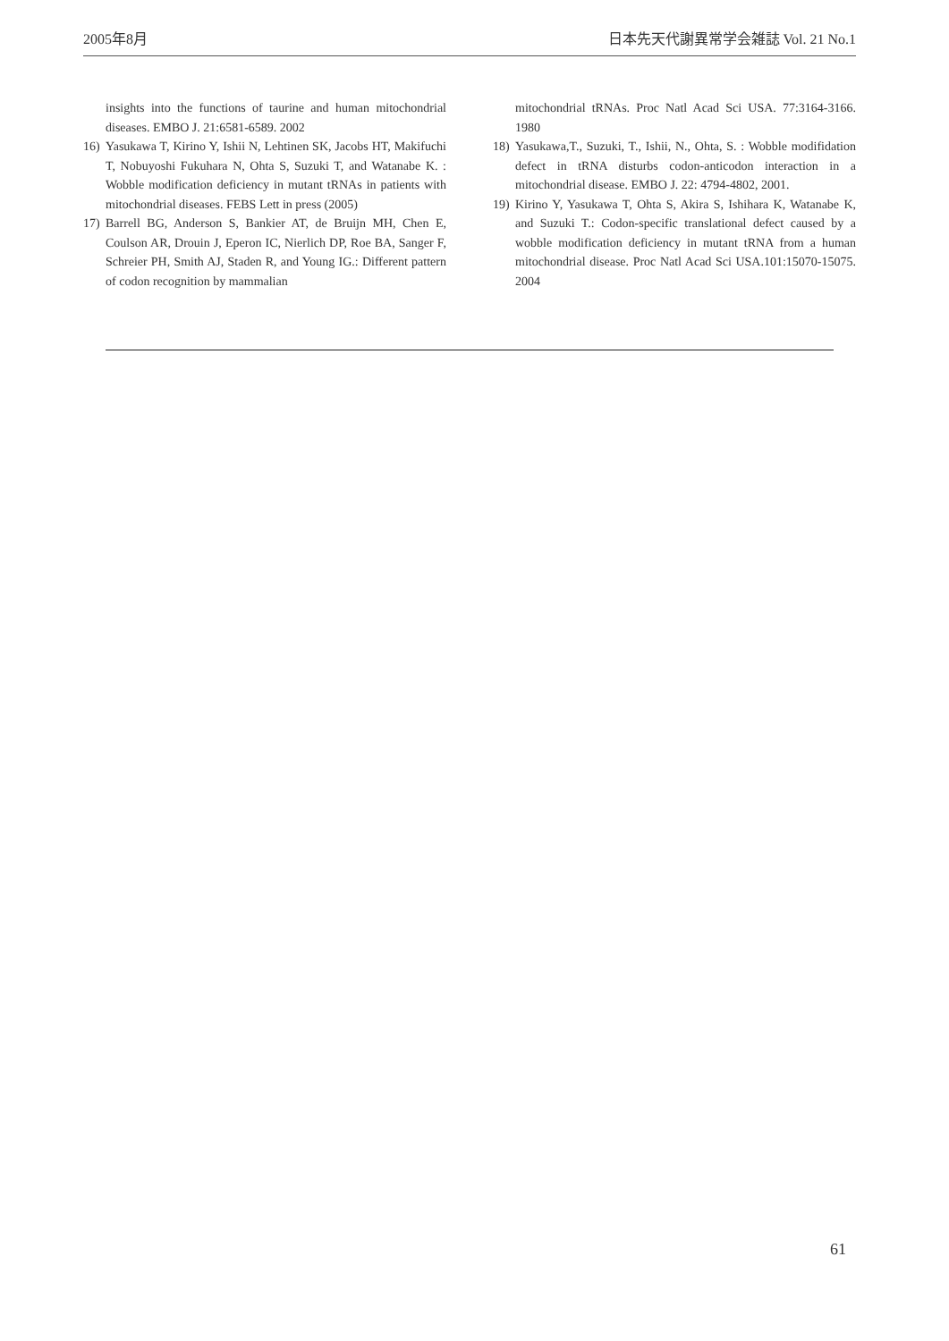2005年8月 日本先天代謝異常学会雑誌 Vol. 21 No.1
insights into the functions of taurine and human mitochondrial diseases. EMBO J. 21:6581-6589. 2002
16) Yasukawa T, Kirino Y, Ishii N, Lehtinen SK, Jacobs HT, Makifuchi T, Nobuyoshi Fukuhara N, Ohta S, Suzuki T, and Watanabe K. : Wobble modification deficiency in mutant tRNAs in patients with mitochondrial diseases. FEBS Lett in press (2005)
17) Barrell BG, Anderson S, Bankier AT, de Bruijn MH, Chen E, Coulson AR, Drouin J, Eperon IC, Nierlich DP, Roe BA, Sanger F, Schreier PH, Smith AJ, Staden R, and Young IG.: Different pattern of codon recognition by mammalian
mitochondrial tRNAs. Proc Natl Acad Sci USA. 77:3164-3166. 1980
18) Yasukawa,T., Suzuki, T., Ishii, N., Ohta, S. : Wobble modifidation defect in tRNA disturbs codon-anticodon interaction in a mitochondrial disease. EMBO J. 22: 4794-4802, 2001.
19) Kirino Y, Yasukawa T, Ohta S, Akira S, Ishihara K, Watanabe K, and Suzuki T.: Codon-specific translational defect caused by a wobble modification deficiency in mutant tRNA from a human mitochondrial disease. Proc Natl Acad Sci USA.101:15070-15075. 2004
61